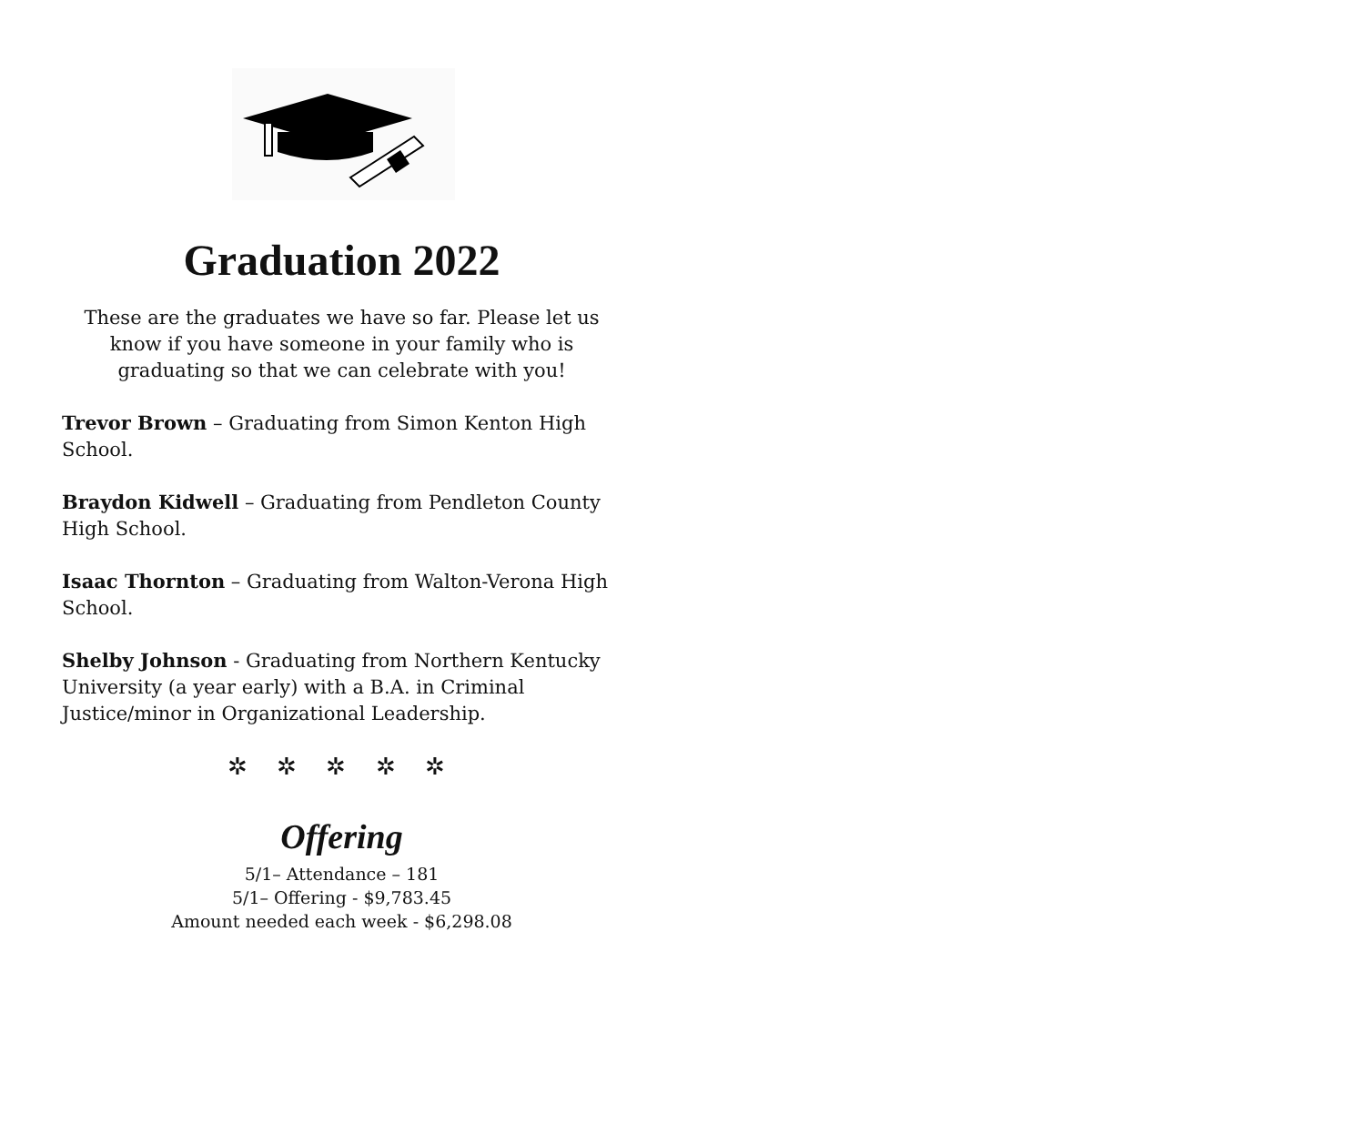Graduation 2022
These are the graduates we have so far. Please let us know if you have someone in your family who is graduating so that we can celebrate with you!
Trevor Brown – Graduating from Simon Kenton High School.
Braydon Kidwell – Graduating from Pendleton County High School.
Isaac Thornton – Graduating from Walton-Verona High School.
Shelby Johnson - Graduating from Northern Kentucky University (a year early) with a B.A. in Criminal Justice/minor in Organizational Leadership.
✲ ✲ ✲ ✲ ✲
Offering
5/1– Attendance – 181
5/1– Offering - $9,783.45
Amount needed each week - $6,298.08